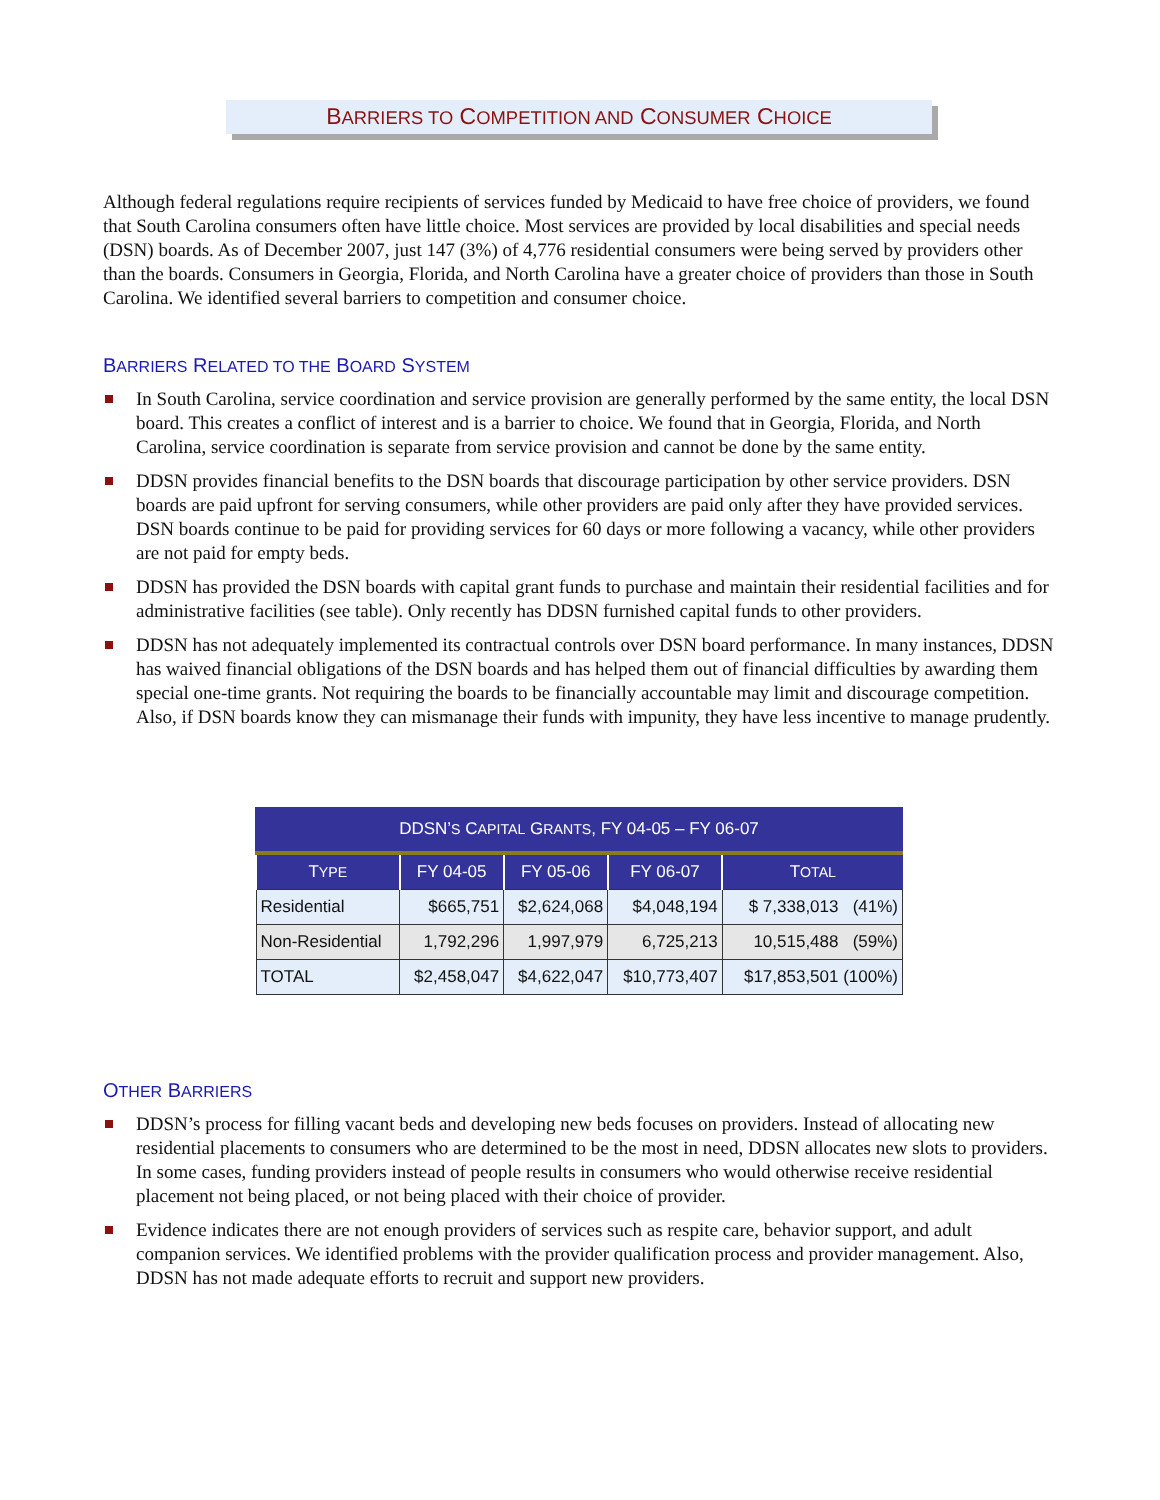BARRIERS TO COMPETITION AND CONSUMER CHOICE
Although federal regulations require recipients of services funded by Medicaid to have free choice of providers, we found that South Carolina consumers often have little choice. Most services are provided by local disabilities and special needs (DSN) boards. As of December 2007, just 147 (3%) of 4,776 residential consumers were being served by providers other than the boards. Consumers in Georgia, Florida, and North Carolina have a greater choice of providers than those in South Carolina. We identified several barriers to competition and consumer choice.
BARRIERS RELATED TO THE BOARD SYSTEM
In South Carolina, service coordination and service provision are generally performed by the same entity, the local DSN board. This creates a conflict of interest and is a barrier to choice. We found that in Georgia, Florida, and North Carolina, service coordination is separate from service provision and cannot be done by the same entity.
DDSN provides financial benefits to the DSN boards that discourage participation by other service providers. DSN boards are paid upfront for serving consumers, while other providers are paid only after they have provided services. DSN boards continue to be paid for providing services for 60 days or more following a vacancy, while other providers are not paid for empty beds.
DDSN has provided the DSN boards with capital grant funds to purchase and maintain their residential facilities and for administrative facilities (see table). Only recently has DDSN furnished capital funds to other providers.
DDSN has not adequately implemented its contractual controls over DSN board performance. In many instances, DDSN has waived financial obligations of the DSN boards and has helped them out of financial difficulties by awarding them special one-time grants. Not requiring the boards to be financially accountable may limit and discourage competition. Also, if DSN boards know they can mismanage their funds with impunity, they have less incentive to manage prudently.
DDSN’ S C APITAL G RANTS , FY 04-05 – FY 06-07
| T YPE | FY 04-05 | FY 05-06 | FY 06-07 | T OTAL |
| --- | --- | --- | --- | --- |
| Residential | $665,751 | $2,624,068 | $4,048,194 | $ 7,338,013 (41%) |
| Non-Residential | 1,792,296 | 1,997,979 | 6,725,213 | 10,515,488 (59%) |
| TOTAL | $2,458,047 | $4,622,047 | $10,773,407 | $17,853,501 (100%) |
OTHER BARRIERS
DDSN’s process for filling vacant beds and developing new beds focuses on providers. Instead of allocating new residential placements to consumers who are determined to be the most in need, DDSN allocates new slots to providers. In some cases, funding providers instead of people results in consumers who would otherwise receive residential placement not being placed, or not being placed with their choice of provider.
Evidence indicates there are not enough providers of services such as respite care, behavior support, and adult companion services. We identified problems with the provider qualification process and provider management. Also, DDSN has not made adequate efforts to recruit and support new providers.